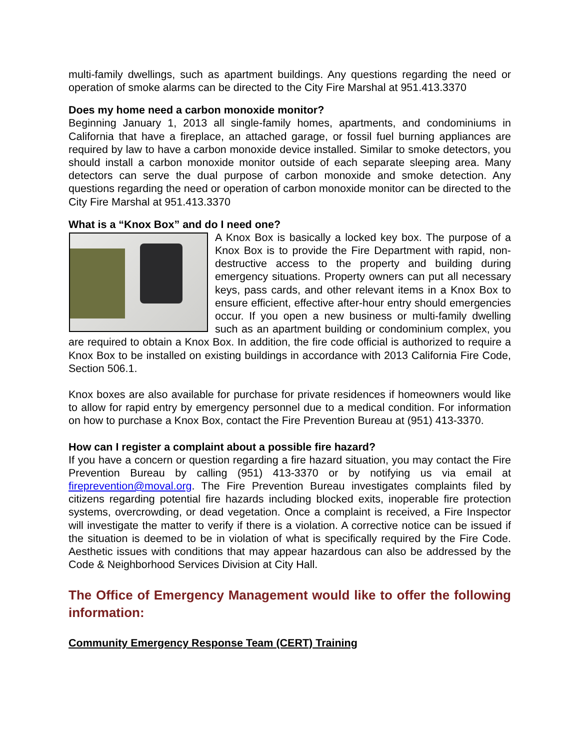multi-family dwellings, such as apartment buildings. Any questions regarding the need or operation of smoke alarms can be directed to the City Fire Marshal at 951.413.3370
Does my home need a carbon monoxide monitor?
Beginning January 1, 2013 all single-family homes, apartments, and condominiums in California that have a fireplace, an attached garage, or fossil fuel burning appliances are required by law to have a carbon monoxide device installed. Similar to smoke detectors, you should install a carbon monoxide monitor outside of each separate sleeping area. Many detectors can serve the dual purpose of carbon monoxide and smoke detection. Any questions regarding the need or operation of carbon monoxide monitor can be directed to the City Fire Marshal at 951.413.3370
What is a “Knox Box” and do I need one?
A Knox Box is basically a locked key box. The purpose of a Knox Box is to provide the Fire Department with rapid, non-destructive access to the property and building during emergency situations. Property owners can put all necessary keys, pass cards, and other relevant items in a Knox Box to ensure efficient, effective after-hour entry should emergencies occur. If you open a new business or multi-family dwelling such as an apartment building or condominium complex, you are required to obtain a Knox Box. In addition, the fire code official is authorized to require a Knox Box to be installed on existing buildings in accordance with 2013 California Fire Code, Section 506.1.
Knox boxes are also available for purchase for private residences if homeowners would like to allow for rapid entry by emergency personnel due to a medical condition. For information on how to purchase a Knox Box, contact the Fire Prevention Bureau at (951) 413-3370.
How can I register a complaint about a possible fire hazard?
If you have a concern or question regarding a fire hazard situation, you may contact the Fire Prevention Bureau by calling (951) 413-3370 or by notifying us via email at fireprevention@moval.org. The Fire Prevention Bureau investigates complaints filed by citizens regarding potential fire hazards including blocked exits, inoperable fire protection systems, overcrowding, or dead vegetation. Once a complaint is received, a Fire Inspector will investigate the matter to verify if there is a violation. A corrective notice can be issued if the situation is deemed to be in violation of what is specifically required by the Fire Code. Aesthetic issues with conditions that may appear hazardous can also be addressed by the Code & Neighborhood Services Division at City Hall.
The Office of Emergency Management would like to offer the following information:
Community Emergency Response Team (CERT) Training